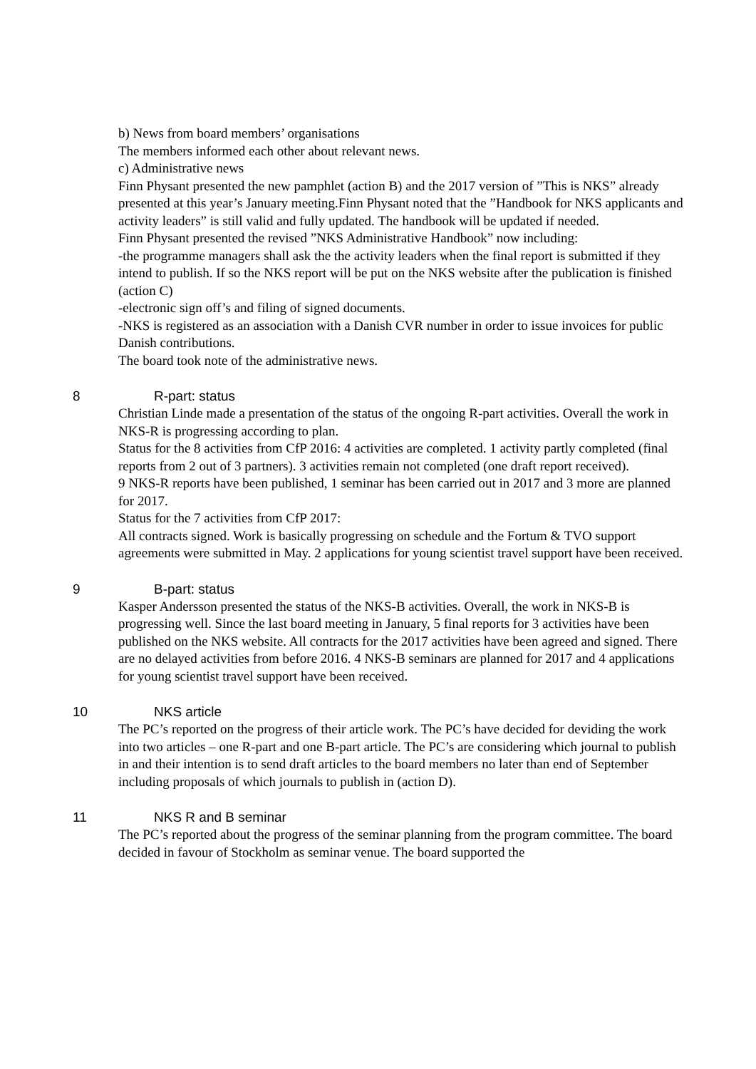b) News from board members’ organisations
The members informed each other about relevant news.
c) Administrative news
Finn Physant presented the new pamphlet (action B) and the 2017 version of ”This is NKS” already presented at this year’s January meeting.Finn Physant noted that the ”Handbook for NKS applicants and activity leaders” is still valid and fully updated. The handbook will be updated if needed.
Finn Physant presented the revised ”NKS Administrative Handbook” now including:
-the programme managers shall ask the the activity leaders when the final report is submitted if they intend to publish. If so the NKS report will be put on the NKS website after the publication is finished (action C)
-electronic sign off’s and filing of signed documents.
-NKS is registered as an association with a Danish CVR number in order to issue invoices for public Danish contributions.
The board took note of the administrative news.
8 R-part: status
Christian Linde made a presentation of the status of the ongoing R-part activities. Overall the work in NKS-R is progressing according to plan.
Status for the 8 activities from CfP 2016: 4 activities are completed. 1 activity partly completed (final reports from 2 out of 3 partners). 3 activities remain not completed (one draft report received).
9 NKS-R reports have been published, 1 seminar has been carried out in 2017 and 3 more are planned for 2017.
Status for the 7 activities from CfP 2017:
All contracts signed. Work is basically progressing on schedule and the Fortum & TVO support agreements were submitted in May. 2 applications for young scientist travel support have been received.
9 B-part: status
Kasper Andersson presented the status of the NKS-B activities. Overall, the work in NKS-B is progressing well. Since the last board meeting in January, 5 final reports for 3 activities have been published on the NKS website. All contracts for the 2017 activities have been agreed and signed. There are no delayed activities from before 2016. 4 NKS-B seminars are planned for 2017 and 4 applications for young scientist travel support have been received.
10 NKS article
The PC’s reported on the progress of their article work. The PC’s have decided for deviding the work into two articles – one R-part and one B-part article. The PC’s are considering which journal to publish in and their intention is to send draft articles to the board members no later than end of September including proposals of which journals to publish in (action D).
11 NKS R and B seminar
The PC’s reported about the progress of the seminar planning from the program committee. The board decided in favour of Stockholm as seminar venue. The board supported the